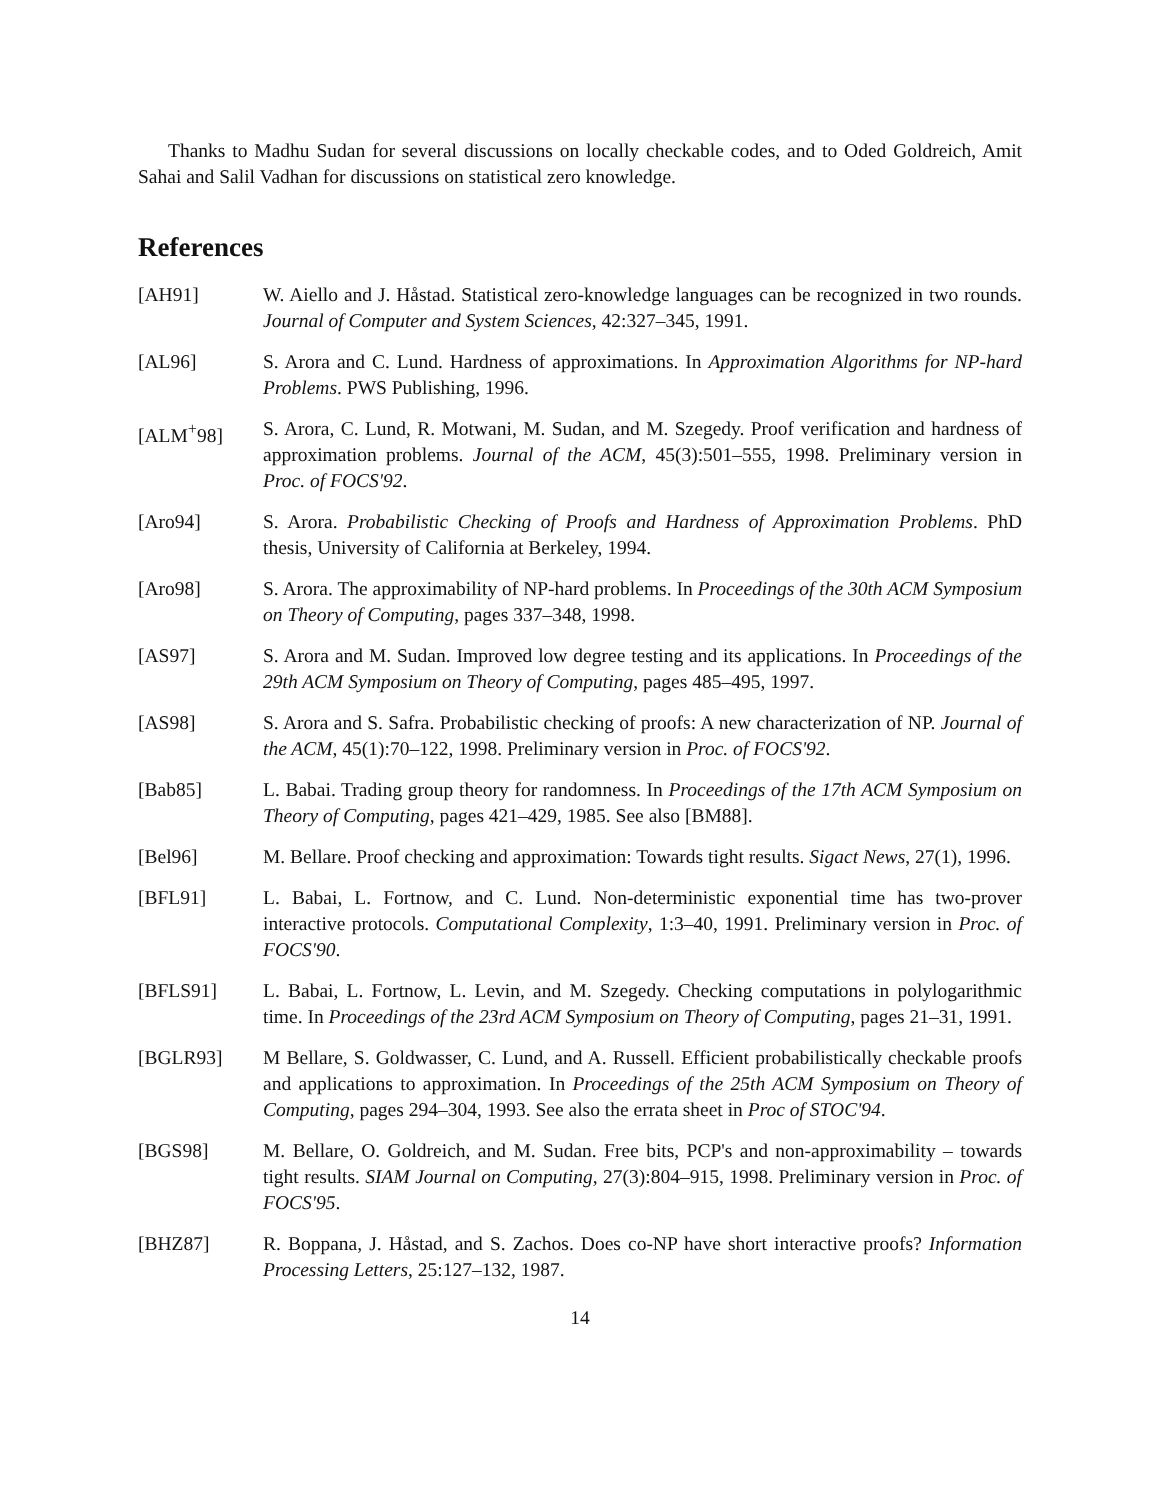Thanks to Madhu Sudan for several discussions on locally checkable codes, and to Oded Goldreich, Amit Sahai and Salil Vadhan for discussions on statistical zero knowledge.
References
[AH91] W. Aiello and J. Håstad. Statistical zero-knowledge languages can be recognized in two rounds. Journal of Computer and System Sciences, 42:327–345, 1991.
[AL96] S. Arora and C. Lund. Hardness of approximations. In Approximation Algorithms for NP-hard Problems. PWS Publishing, 1996.
[ALM<sup>+</sup>98] S. Arora, C. Lund, R. Motwani, M. Sudan, and M. Szegedy. Proof verification and hardness of approximation problems. Journal of the ACM, 45(3):501–555, 1998. Preliminary version in Proc. of FOCS'92.
[Aro94] S. Arora. Probabilistic Checking of Proofs and Hardness of Approximation Problems. PhD thesis, University of California at Berkeley, 1994.
[Aro98] S. Arora. The approximability of NP-hard problems. In Proceedings of the 30th ACM Symposium on Theory of Computing, pages 337–348, 1998.
[AS97] S. Arora and M. Sudan. Improved low degree testing and its applications. In Proceedings of the 29th ACM Symposium on Theory of Computing, pages 485–495, 1997.
[AS98] S. Arora and S. Safra. Probabilistic checking of proofs: A new characterization of NP. Journal of the ACM, 45(1):70–122, 1998. Preliminary version in Proc. of FOCS'92.
[Bab85] L. Babai. Trading group theory for randomness. In Proceedings of the 17th ACM Symposium on Theory of Computing, pages 421–429, 1985. See also [BM88].
[Bel96] M. Bellare. Proof checking and approximation: Towards tight results. Sigact News, 27(1), 1996.
[BFL91] L. Babai, L. Fortnow, and C. Lund. Non-deterministic exponential time has two-prover interactive protocols. Computational Complexity, 1:3–40, 1991. Preliminary version in Proc. of FOCS'90.
[BFLS91] L. Babai, L. Fortnow, L. Levin, and M. Szegedy. Checking computations in polylogarithmic time. In Proceedings of the 23rd ACM Symposium on Theory of Computing, pages 21–31, 1991.
[BGLR93] M Bellare, S. Goldwasser, C. Lund, and A. Russell. Efficient probabilistically checkable proofs and applications to approximation. In Proceedings of the 25th ACM Symposium on Theory of Computing, pages 294–304, 1993. See also the errata sheet in Proc of STOC'94.
[BGS98] M. Bellare, O. Goldreich, and M. Sudan. Free bits, PCP's and non-approximability – towards tight results. SIAM Journal on Computing, 27(3):804–915, 1998. Preliminary version in Proc. of FOCS'95.
[BHZ87] R. Boppana, J. Håstad, and S. Zachos. Does co-NP have short interactive proofs? Information Processing Letters, 25:127–132, 1987.
14